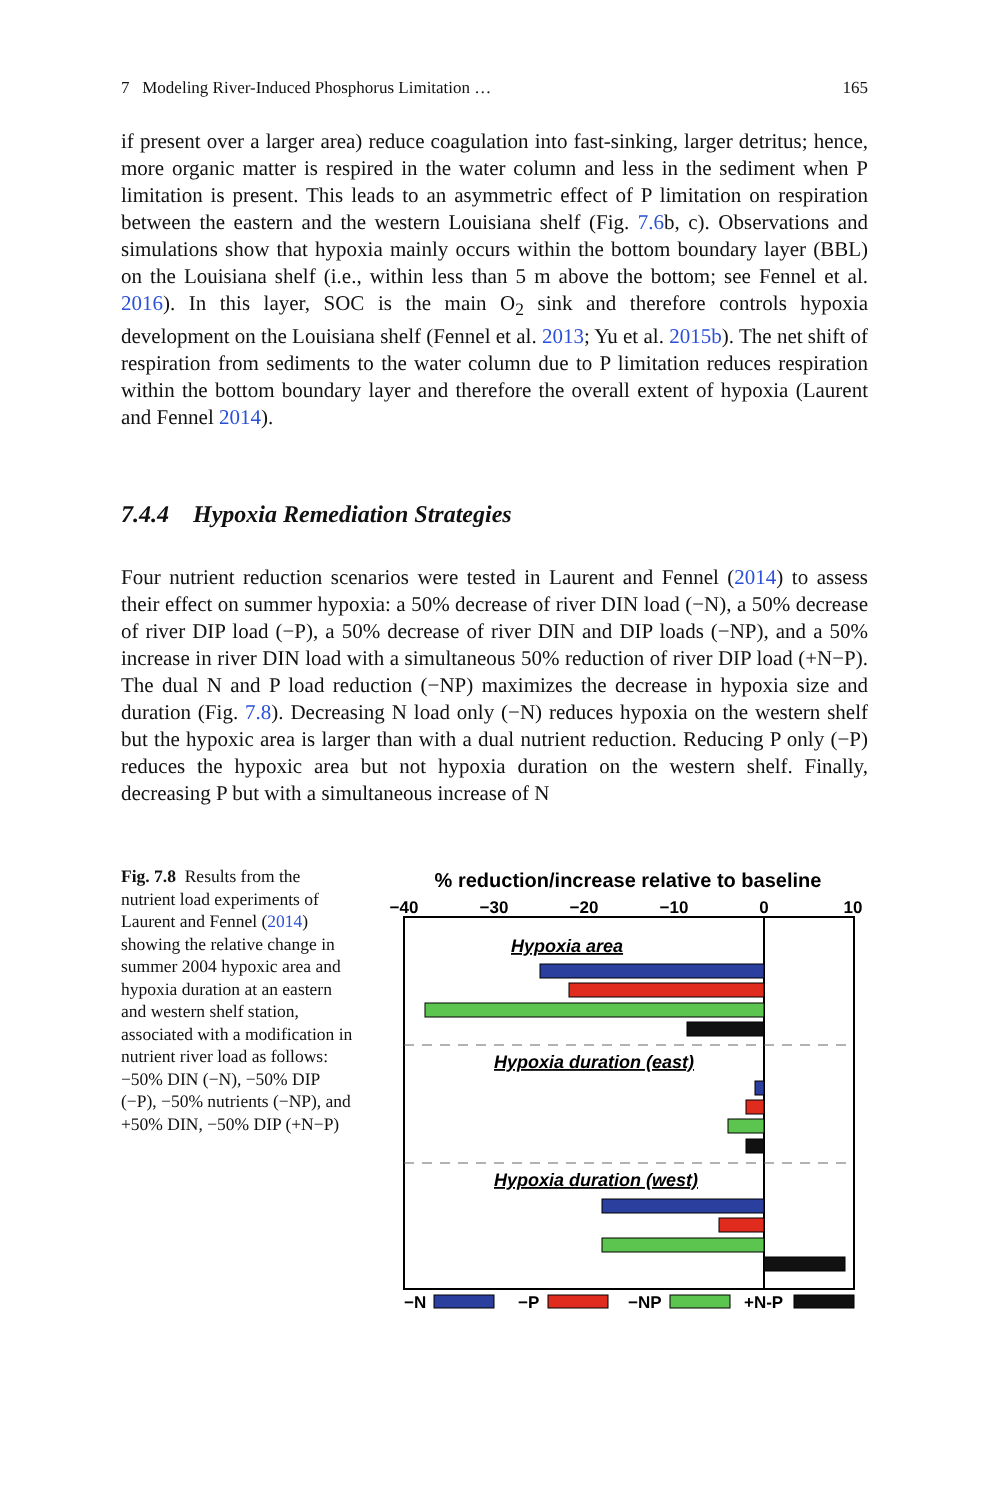7 Modeling River-Induced Phosphorus Limitation … 165
if present over a larger area) reduce coagulation into fast-sinking, larger detritus; hence, more organic matter is respired in the water column and less in the sediment when P limitation is present. This leads to an asymmetric effect of P limitation on respiration between the eastern and the western Louisiana shelf (Fig. 7.6b, c). Observations and simulations show that hypoxia mainly occurs within the bottom boundary layer (BBL) on the Louisiana shelf (i.e., within less than 5 m above the bottom; see Fennel et al. 2016). In this layer, SOC is the main O<sub>2</sub> sink and therefore controls hypoxia development on the Louisiana shelf (Fennel et al. 2013; Yu et al. 2015b). The net shift of respiration from sediments to the water column due to P limitation reduces respiration within the bottom boundary layer and therefore the overall extent of hypoxia (Laurent and Fennel 2014).
7.4.4 Hypoxia Remediation Strategies
Four nutrient reduction scenarios were tested in Laurent and Fennel (2014) to assess their effect on summer hypoxia: a 50% decrease of river DIN load (−N), a 50% decrease of river DIP load (−P), a 50% decrease of river DIN and DIP loads (−NP), and a 50% increase in river DIN load with a simultaneous 50% reduction of river DIP load (+N−P). The dual N and P load reduction (−NP) maximizes the decrease in hypoxia size and duration (Fig. 7.8). Decreasing N load only (−N) reduces hypoxia on the western shelf but the hypoxic area is larger than with a dual nutrient reduction. Reducing P only (−P) reduces the hypoxic area but not hypoxia duration on the western shelf. Finally, decreasing P but with a simultaneous increase of N
Fig. 7.8 Results from the nutrient load experiments of Laurent and Fennel (2014) showing the relative change in summer 2004 hypoxic area and hypoxia duration at an eastern and western shelf station, associated with a modification in nutrient river load as follows: −50% DIN (−N), −50% DIP (−P), −50% nutrients (−NP), and +50% DIN, −50% DIP (+N−P)
% reduction/increase relative to baseline
−40
−30
−20
−10
0
10
Hypoxia area
Hypoxia duration (east)
Hypoxia duration (west)
−N
−P
−NP
+N-P